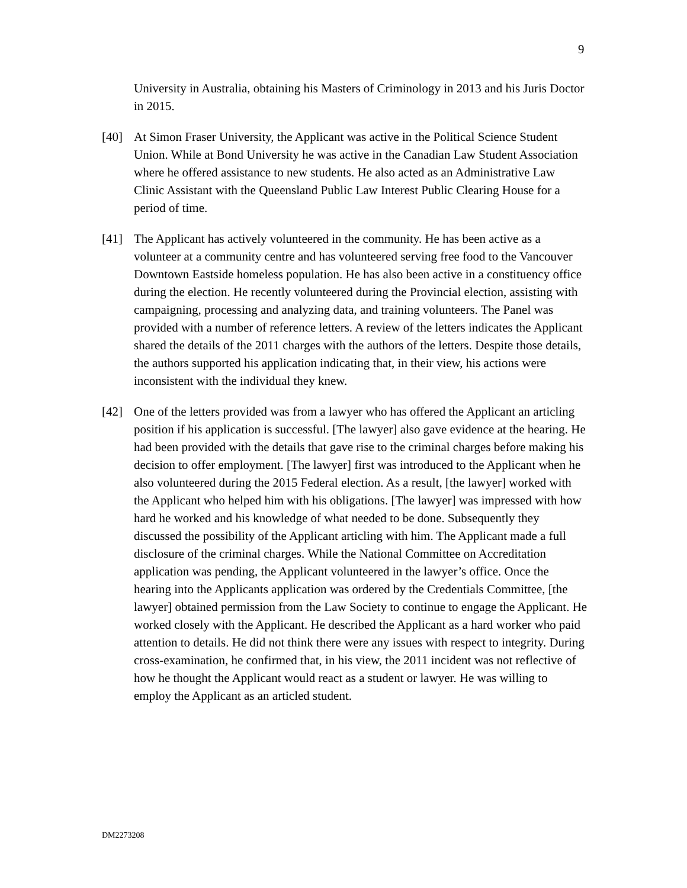9
University in Australia, obtaining his Masters of Criminology in 2013 and his Juris Doctor in 2015.
[40] At Simon Fraser University, the Applicant was active in the Political Science Student Union. While at Bond University he was active in the Canadian Law Student Association where he offered assistance to new students. He also acted as an Administrative Law Clinic Assistant with the Queensland Public Law Interest Public Clearing House for a period of time.
[41] The Applicant has actively volunteered in the community. He has been active as a volunteer at a community centre and has volunteered serving free food to the Vancouver Downtown Eastside homeless population. He has also been active in a constituency office during the election. He recently volunteered during the Provincial election, assisting with campaigning, processing and analyzing data, and training volunteers. The Panel was provided with a number of reference letters. A review of the letters indicates the Applicant shared the details of the 2011 charges with the authors of the letters. Despite those details, the authors supported his application indicating that, in their view, his actions were inconsistent with the individual they knew.
[42] One of the letters provided was from a lawyer who has offered the Applicant an articling position if his application is successful. [The lawyer] also gave evidence at the hearing. He had been provided with the details that gave rise to the criminal charges before making his decision to offer employment. [The lawyer] first was introduced to the Applicant when he also volunteered during the 2015 Federal election. As a result, [the lawyer] worked with the Applicant who helped him with his obligations. [The lawyer] was impressed with how hard he worked and his knowledge of what needed to be done. Subsequently they discussed the possibility of the Applicant articling with him. The Applicant made a full disclosure of the criminal charges. While the National Committee on Accreditation application was pending, the Applicant volunteered in the lawyer’s office. Once the hearing into the Applicants application was ordered by the Credentials Committee, [the lawyer] obtained permission from the Law Society to continue to engage the Applicant. He worked closely with the Applicant. He described the Applicant as a hard worker who paid attention to details. He did not think there were any issues with respect to integrity. During cross-examination, he confirmed that, in his view, the 2011 incident was not reflective of how he thought the Applicant would react as a student or lawyer. He was willing to employ the Applicant as an articled student.
DM2273208